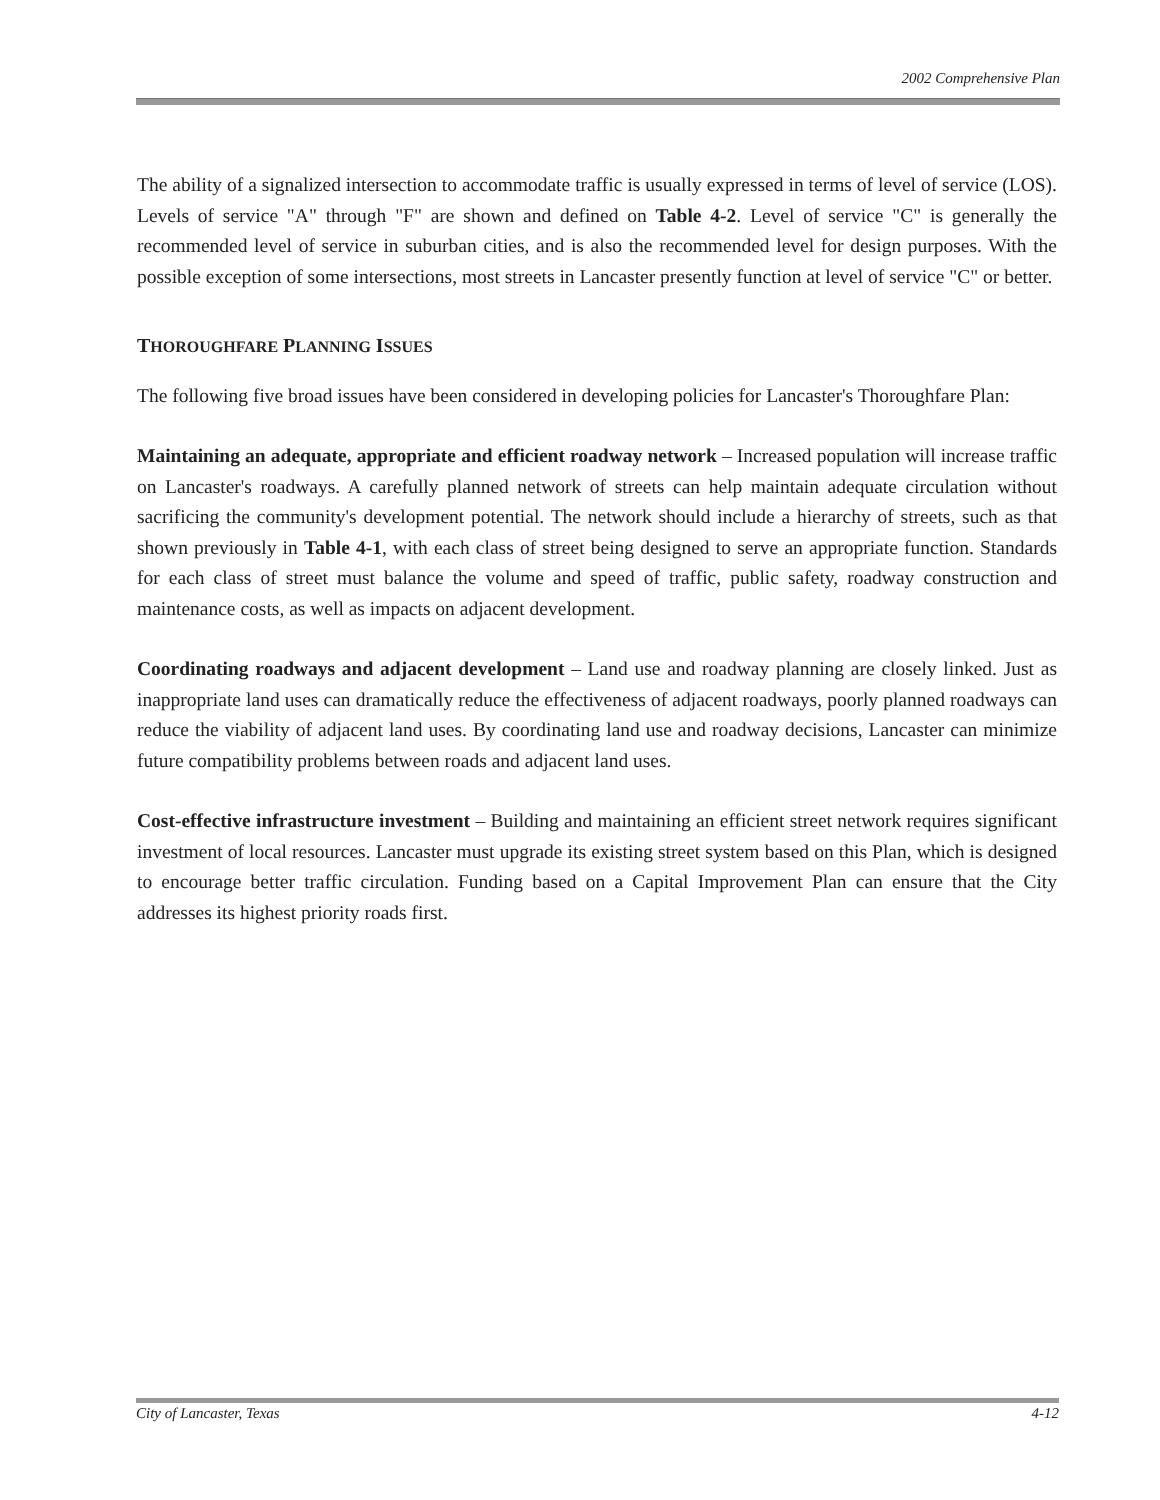2002 Comprehensive Plan
The ability of a signalized intersection to accommodate traffic is usually expressed in terms of level of service (LOS). Levels of service "A" through "F" are shown and defined on Table 4-2. Level of service "C" is generally the recommended level of service in suburban cities, and is also the recommended level for design purposes. With the possible exception of some intersections, most streets in Lancaster presently function at level of service "C" or better.
THOROUGHFARE PLANNING ISSUES
The following five broad issues have been considered in developing policies for Lancaster's Thoroughfare Plan:
Maintaining an adequate, appropriate and efficient roadway network – Increased population will increase traffic on Lancaster's roadways. A carefully planned network of streets can help maintain adequate circulation without sacrificing the community's development potential. The network should include a hierarchy of streets, such as that shown previously in Table 4-1, with each class of street being designed to serve an appropriate function. Standards for each class of street must balance the volume and speed of traffic, public safety, roadway construction and maintenance costs, as well as impacts on adjacent development.
Coordinating roadways and adjacent development – Land use and roadway planning are closely linked. Just as inappropriate land uses can dramatically reduce the effectiveness of adjacent roadways, poorly planned roadways can reduce the viability of adjacent land uses. By coordinating land use and roadway decisions, Lancaster can minimize future compatibility problems between roads and adjacent land uses.
Cost-effective infrastructure investment – Building and maintaining an efficient street network requires significant investment of local resources. Lancaster must upgrade its existing street system based on this Plan, which is designed to encourage better traffic circulation. Funding based on a Capital Improvement Plan can ensure that the City addresses its highest priority roads first.
City of Lancaster, Texas 4-12